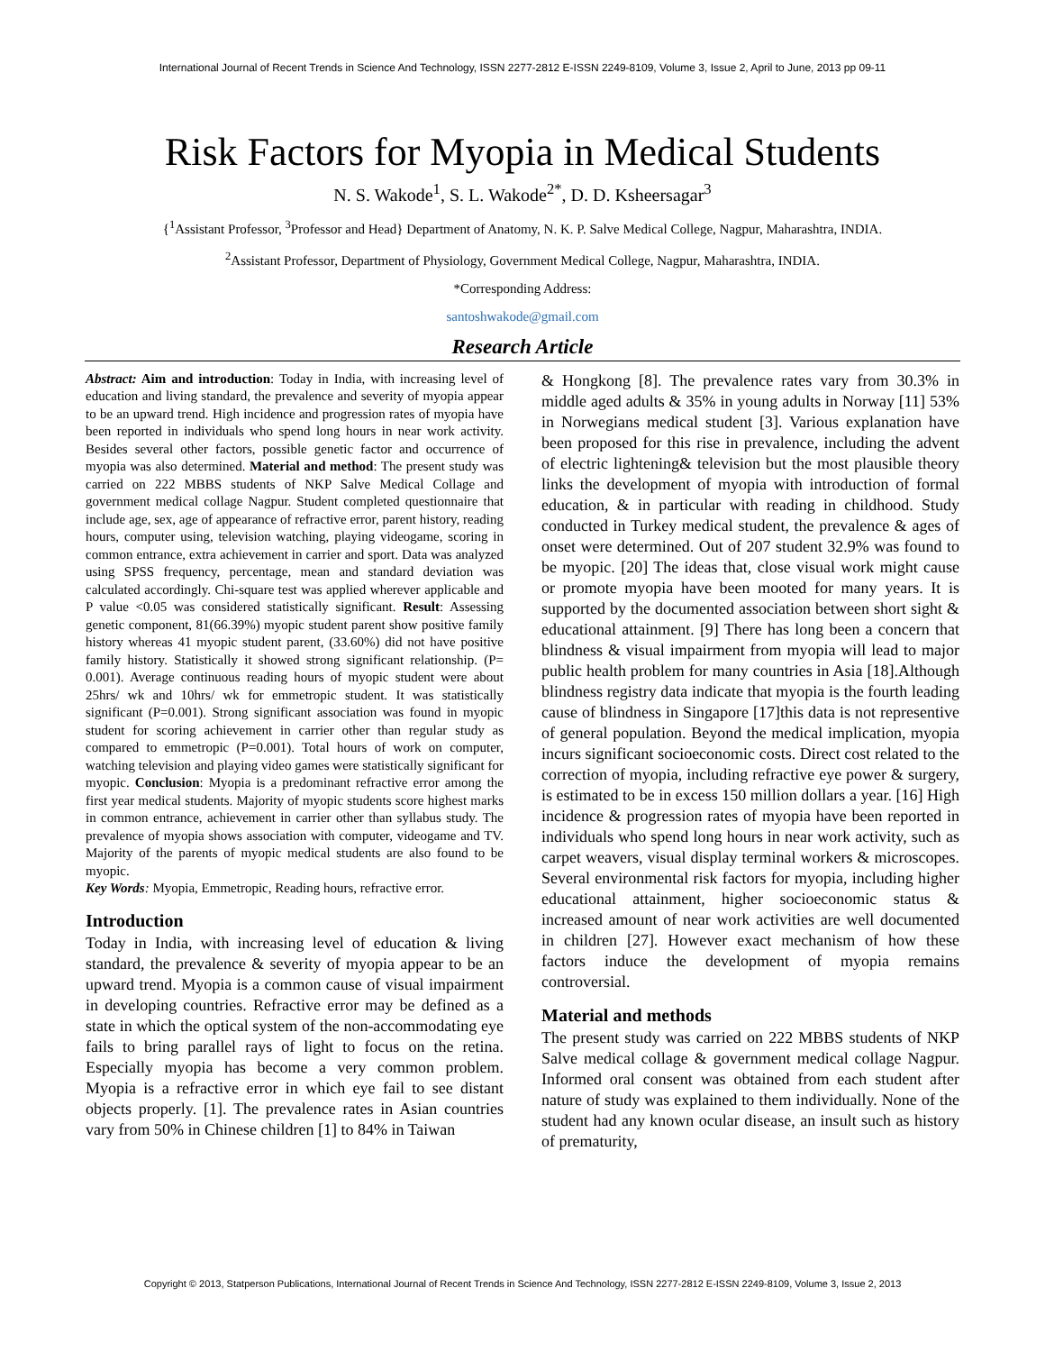International Journal of Recent Trends in Science And Technology, ISSN 2277-2812 E-ISSN 2249-8109, Volume 3, Issue 2, April to June, 2013 pp 09-11
Risk Factors for Myopia in Medical Students
N. S. Wakode<sup>1</sup>, S. L. Wakode<sup>2*</sup>, D. D. Ksheersagar<sup>3</sup>
{<sup>1</sup>Assistant Professor, <sup>3</sup>Professor and Head} Department of Anatomy, N. K. P. Salve Medical College, Nagpur, Maharashtra, INDIA.
<sup>2</sup> Assistant Professor, Department of Physiology, Government Medical College, Nagpur, Maharashtra, INDIA.
*Corresponding Address:
santoshwakode@gmail.com
Research Article
Abstract: Aim and introduction: Today in India, with increasing level of education and living standard, the prevalence and severity of myopia appear to be an upward trend. High incidence and progression rates of myopia have been reported in individuals who spend long hours in near work activity. Besides several other factors, possible genetic factor and occurrence of myopia was also determined. Material and method: The present study was carried on 222 MBBS students of NKP Salve Medical Collage and government medical collage Nagpur. Student completed questionnaire that include age, sex, age of appearance of refractive error, parent history, reading hours, computer using, television watching, playing videogame, scoring in common entrance, extra achievement in carrier and sport. Data was analyzed using SPSS frequency, percentage, mean and standard deviation was calculated accordingly. Chi-square test was applied wherever applicable and P value <0.05 was considered statistically significant. Result: Assessing genetic component, 81(66.39%) myopic student parent show positive family history whereas 41 myopic student parent, (33.60%) did not have positive family history. Statistically it showed strong significant relationship. (P= 0.001). Average continuous reading hours of myopic student were about 25hrs/ wk and 10hrs/ wk for emmetropic student. It was statistically significant (P=0.001). Strong significant association was found in myopic student for scoring achievement in carrier other than regular study as compared to emmetropic (P=0.001). Total hours of work on computer, watching television and playing video games were statistically significant for myopic. Conclusion: Myopia is a predominant refractive error among the first year medical students. Majority of myopic students score highest marks in common entrance, achievement in carrier other than syllabus study. The prevalence of myopia shows association with computer, videogame and TV. Majority of the parents of myopic medical students are also found to be myopic.
Key Words: Myopia, Emmetropic, Reading hours, refractive error.
Introduction
Today in India, with increasing level of education & living standard, the prevalence & severity of myopia appear to be an upward trend. Myopia is a common cause of visual impairment in developing countries. Refractive error may be defined as a state in which the optical system of the non-accommodating eye fails to bring parallel rays of light to focus on the retina. Especially myopia has become a very common problem. Myopia is a refractive error in which eye fail to see distant objects properly. [1]. The prevalence rates in Asian countries vary from 50% in Chinese children [1] to 84% in Taiwan
& Hongkong [8]. The prevalence rates vary from 30.3% in middle aged adults & 35% in young adults in Norway [11] 53% in Norwegians medical student [3]. Various explanation have been proposed for this rise in prevalence, including the advent of electric lightening& television but the most plausible theory links the development of myopia with introduction of formal education, & in particular with reading in childhood. Study conducted in Turkey medical student, the prevalence & ages of onset were determined. Out of 207 student 32.9% was found to be myopic. [20] The ideas that, close visual work might cause or promote myopia have been mooted for many years. It is supported by the documented association between short sight & educational attainment. [9] There has long been a concern that blindness & visual impairment from myopia will lead to major public health problem for many countries in Asia [18].Although blindness registry data indicate that myopia is the fourth leading cause of blindness in Singapore [17]this data is not representive of general population. Beyond the medical implication, myopia incurs significant socioeconomic costs. Direct cost related to the correction of myopia, including refractive eye power & surgery, is estimated to be in excess 150 million dollars a year. [16] High incidence & progression rates of myopia have been reported in individuals who spend long hours in near work activity, such as carpet weavers, visual display terminal workers & microscopes. Several environmental risk factors for myopia, including higher educational attainment, higher socioeconomic status & increased amount of near work activities are well documented in children [27]. However exact mechanism of how these factors induce the development of myopia remains controversial.
Material and methods
The present study was carried on 222 MBBS students of NKP Salve medical collage & government medical collage Nagpur. Informed oral consent was obtained from each student after nature of study was explained to them individually. None of the student had any known ocular disease, an insult such as history of prematurity,
Copyright © 2013, Statperson Publications, International Journal of Recent Trends in Science And Technology, ISSN 2277-2812 E-ISSN 2249-8109, Volume 3, Issue 2, 2013